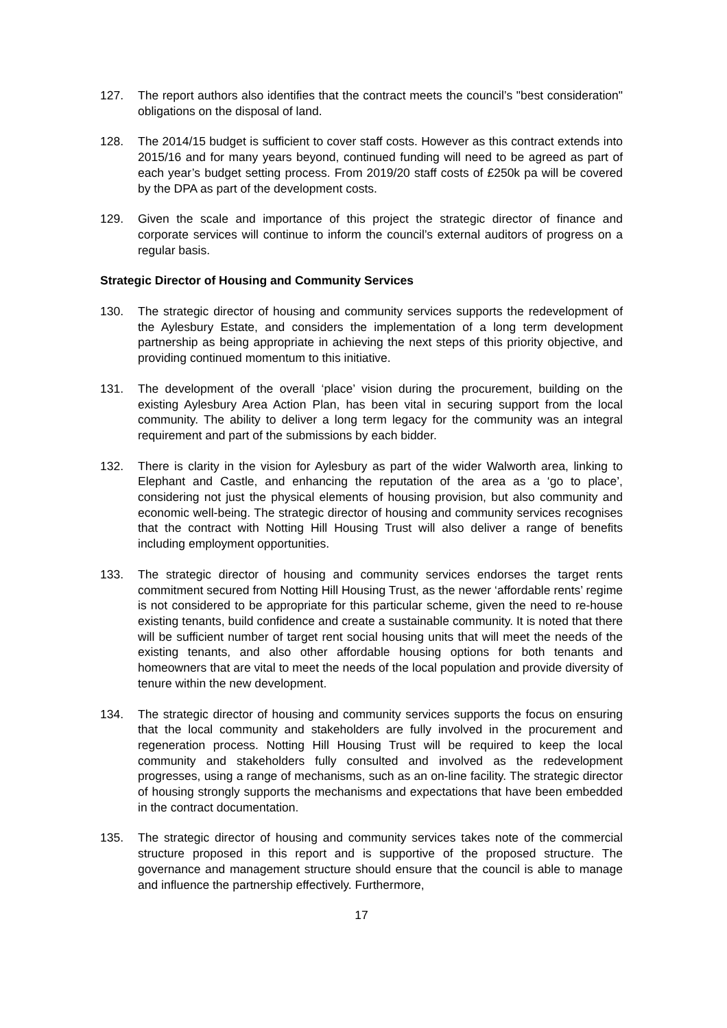127. The report authors also identifies that the contract meets the council’s "best consideration" obligations on the disposal of land.
128. The 2014/15 budget is sufficient to cover staff costs. However as this contract extends into 2015/16 and for many years beyond, continued funding will need to be agreed as part of each year’s budget setting process. From 2019/20 staff costs of £250k pa will be covered by the DPA as part of the development costs.
129. Given the scale and importance of this project the strategic director of finance and corporate services will continue to inform the council’s external auditors of progress on a regular basis.
Strategic Director of Housing and Community Services
130. The strategic director of housing and community services supports the redevelopment of the Aylesbury Estate, and considers the implementation of a long term development partnership as being appropriate in achieving the next steps of this priority objective, and providing continued momentum to this initiative.
131. The development of the overall ‘place’ vision during the procurement, building on the existing Aylesbury Area Action Plan, has been vital in securing support from the local community. The ability to deliver a long term legacy for the community was an integral requirement and part of the submissions by each bidder.
132. There is clarity in the vision for Aylesbury as part of the wider Walworth area, linking to Elephant and Castle, and enhancing the reputation of the area as a ‘go to place’, considering not just the physical elements of housing provision, but also community and economic well-being. The strategic director of housing and community services recognises that the contract with Notting Hill Housing Trust will also deliver a range of benefits including employment opportunities.
133. The strategic director of housing and community services endorses the target rents commitment secured from Notting Hill Housing Trust, as the newer ‘affordable rents’ regime is not considered to be appropriate for this particular scheme, given the need to re-house existing tenants, build confidence and create a sustainable community. It is noted that there will be sufficient number of target rent social housing units that will meet the needs of the existing tenants, and also other affordable housing options for both tenants and homeowners that are vital to meet the needs of the local population and provide diversity of tenure within the new development.
134. The strategic director of housing and community services supports the focus on ensuring that the local community and stakeholders are fully involved in the procurement and regeneration process. Notting Hill Housing Trust will be required to keep the local community and stakeholders fully consulted and involved as the redevelopment progresses, using a range of mechanisms, such as an on-line facility. The strategic director of housing strongly supports the mechanisms and expectations that have been embedded in the contract documentation.
135. The strategic director of housing and community services takes note of the commercial structure proposed in this report and is supportive of the proposed structure. The governance and management structure should ensure that the council is able to manage and influence the partnership effectively. Furthermore,
17